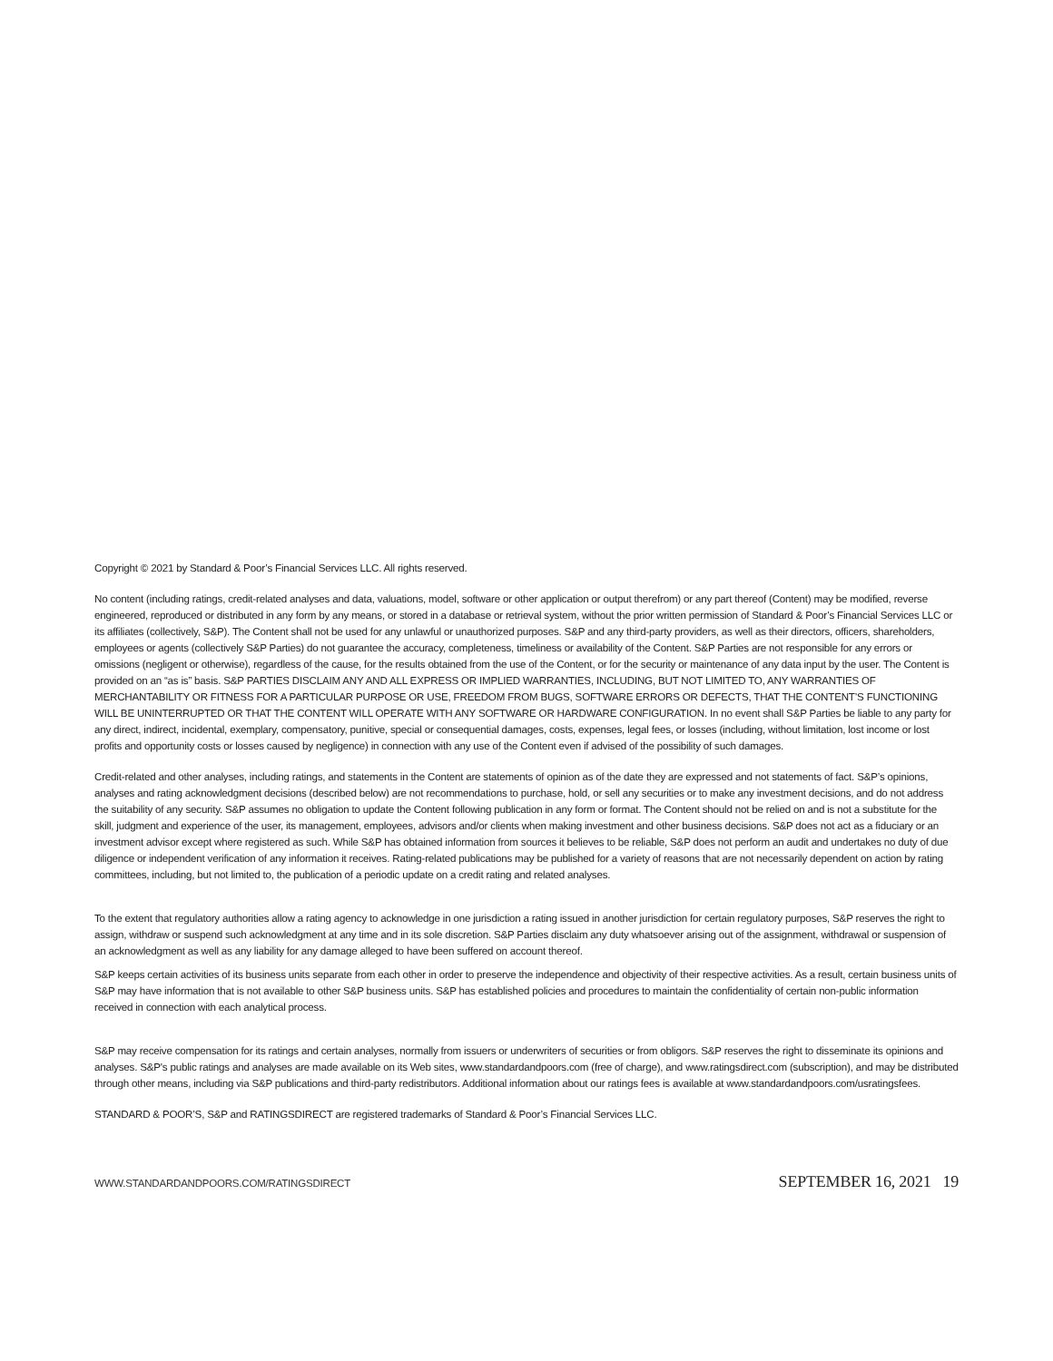Copyright © 2021 by Standard & Poor’s Financial Services LLC. All rights reserved.
No content (including ratings, credit-related analyses and data, valuations, model, software or other application or output therefrom) or any part thereof (Content) may be modified, reverse engineered, reproduced or distributed in any form by any means, or stored in a database or retrieval system, without the prior written permission of Standard & Poor’s Financial Services LLC or its affiliates (collectively, S&P). The Content shall not be used for any unlawful or unauthorized purposes. S&P and any third-party providers, as well as their directors, officers, shareholders, employees or agents (collectively S&P Parties) do not guarantee the accuracy, completeness, timeliness or availability of the Content. S&P Parties are not responsible for any errors or omissions (negligent or otherwise), regardless of the cause, for the results obtained from the use of the Content, or for the security or maintenance of any data input by the user. The Content is provided on an “as is” basis. S&P PARTIES DISCLAIM ANY AND ALL EXPRESS OR IMPLIED WARRANTIES, INCLUDING, BUT NOT LIMITED TO, ANY WARRANTIES OF MERCHANTABILITY OR FITNESS FOR A PARTICULAR PURPOSE OR USE, FREEDOM FROM BUGS, SOFTWARE ERRORS OR DEFECTS, THAT THE CONTENT’S FUNCTIONING WILL BE UNINTERRUPTED OR THAT THE CONTENT WILL OPERATE WITH ANY SOFTWARE OR HARDWARE CONFIGURATION. In no event shall S&P Parties be liable to any party for any direct, indirect, incidental, exemplary, compensatory, punitive, special or consequential damages, costs, expenses, legal fees, or losses (including, without limitation, lost income or lost profits and opportunity costs or losses caused by negligence) in connection with any use of the Content even if advised of the possibility of such damages.
Credit-related and other analyses, including ratings, and statements in the Content are statements of opinion as of the date they are expressed and not statements of fact. S&P’s opinions, analyses and rating acknowledgment decisions (described below) are not recommendations to purchase, hold, or sell any securities or to make any investment decisions, and do not address the suitability of any security. S&P assumes no obligation to update the Content following publication in any form or format. The Content should not be relied on and is not a substitute for the skill, judgment and experience of the user, its management, employees, advisors and/or clients when making investment and other business decisions. S&P does not act as a fiduciary or an investment advisor except where registered as such. While S&P has obtained information from sources it believes to be reliable, S&P does not perform an audit and undertakes no duty of due diligence or independent verification of any information it receives. Rating-related publications may be published for a variety of reasons that are not necessarily dependent on action by rating committees, including, but not limited to, the publication of a periodic update on a credit rating and related analyses.
To the extent that regulatory authorities allow a rating agency to acknowledge in one jurisdiction a rating issued in another jurisdiction for certain regulatory purposes, S&P reserves the right to assign, withdraw or suspend such acknowledgment at any time and in its sole discretion. S&P Parties disclaim any duty whatsoever arising out of the assignment, withdrawal or suspension of an acknowledgment as well as any liability for any damage alleged to have been suffered on account thereof.
S&P keeps certain activities of its business units separate from each other in order to preserve the independence and objectivity of their respective activities. As a result, certain business units of S&P may have information that is not available to other S&P business units. S&P has established policies and procedures to maintain the confidentiality of certain non-public information received in connection with each analytical process.
S&P may receive compensation for its ratings and certain analyses, normally from issuers or underwriters of securities or from obligors. S&P reserves the right to disseminate its opinions and analyses. S&P's public ratings and analyses are made available on its Web sites, www.standardandpoors.com (free of charge), and www.ratingsdirect.com (subscription), and may be distributed through other means, including via S&P publications and third-party redistributors. Additional information about our ratings fees is available at www.standardandpoors.com/usratingsfees.
STANDARD & POOR’S, S&P and RATINGSDIRECT are registered trademarks of Standard & Poor’s Financial Services LLC.
WWW.STANDARDANDPOORS.COM/RATINGSDIRECT SEPTEMBER 16, 2021 19